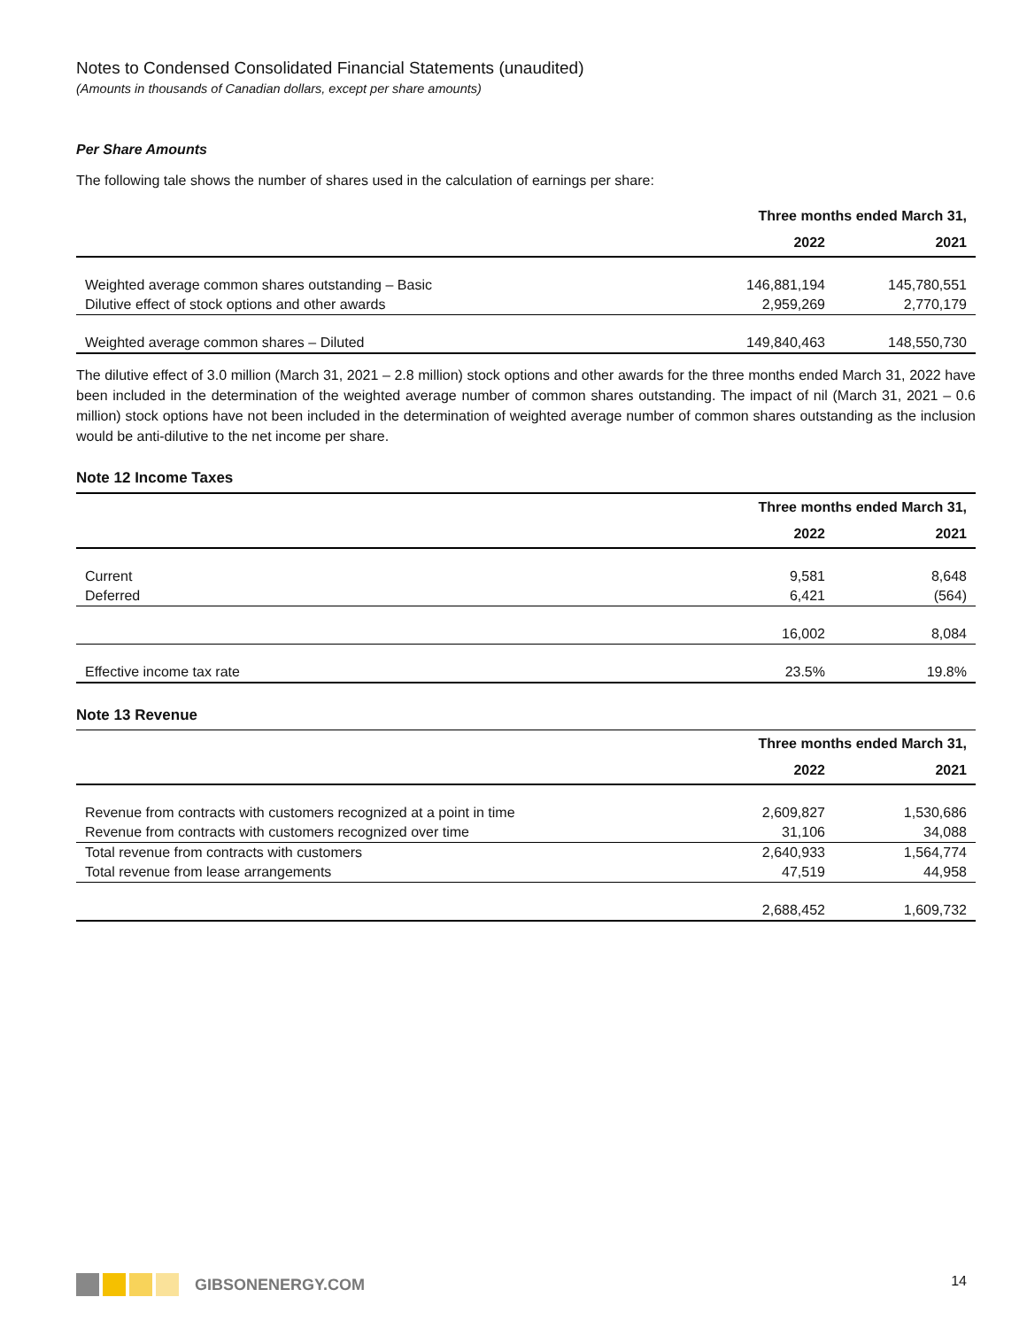Notes to Condensed Consolidated Financial Statements (unaudited)
(Amounts in thousands of Canadian dollars, except per share amounts)
Per Share Amounts
The following tale shows the number of shares used in the calculation of earnings per share:
| | Three months ended March 31, | |
| --- | --- | --- |
| | 2022 | 2021 |
| Weighted average common shares outstanding – Basic | 146,881,194 | 145,780,551 |
| Dilutive effect of stock options and other awards | 2,959,269 | 2,770,179 |
| Weighted average common shares – Diluted | 149,840,463 | 148,550,730 |
The dilutive effect of 3.0 million (March 31, 2021 – 2.8 million) stock options and other awards for the three months ended March 31, 2022 have been included in the determination of the weighted average number of common shares outstanding. The impact of nil (March 31, 2021 – 0.6 million) stock options have not been included in the determination of weighted average number of common shares outstanding as the inclusion would be anti-dilutive to the net income per share.
Note 12 Income Taxes
| | Three months ended March 31, | |
| --- | --- | --- |
| | 2022 | 2021 |
| Current | 9,581 | 8,648 |
| Deferred | 6,421 | (564) |
| | 16,002 | 8,084 |
| Effective income tax rate | 23.5% | 19.8% |
Note 13 Revenue
| | Three months ended March 31, | |
| --- | --- | --- |
| | 2022 | 2021 |
| Revenue from contracts with customers recognized at a point in time | 2,609,827 | 1,530,686 |
| Revenue from contracts with customers recognized over time | 31,106 | 34,088 |
| Total revenue from contracts with customers | 2,640,933 | 1,564,774 |
| Total revenue from lease arrangements | 47,519 | 44,958 |
| | 2,688,452 | 1,609,732 |
GIBSONENERGY.COM 14